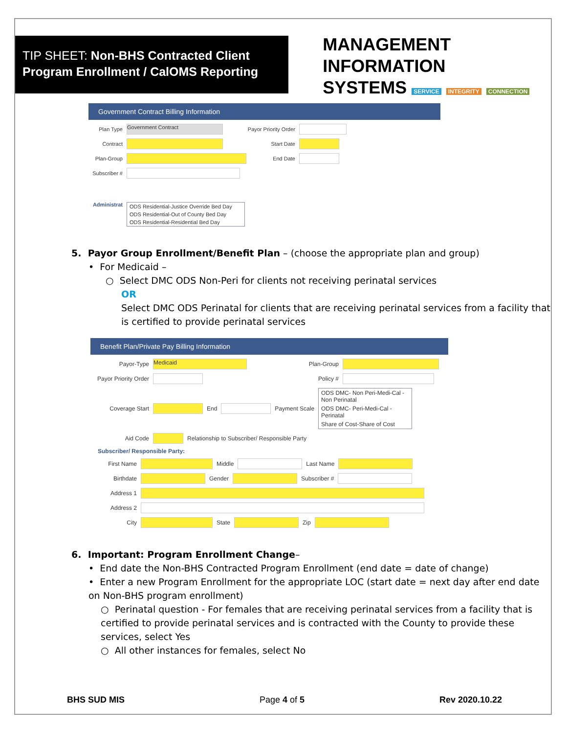TIP SHEET: Non-BHS Contracted Client
Program Enrollment / CalOMS Reporting
MANAGEMENT INFORMATION
SYSTEMS SERVICE INTEGRITY CONNECTION
Government Contract Billing Information
Plan Type Government Contract Payor Priority Order
Contract Start Date
Plan-Group End Date
Subscriber #
Administrat
ODS Residential-Justice Override Bed Day
ODS Residential-Out of County Bed Day
ODS Residential-Residential Bed Day
5. Payor Group Enrollment/Benefit Plan – (choose the appropriate plan and group)
• For Medicaid –
○ Select DMC ODS Non-Peri for clients not receiving perinatal services
OR
Select DMC ODS Perinatal for clients that are receiving perinatal services from a facility that is certified to provide perinatal services
Benefit Plan/Private Pay Billing Information
Payor-Type Medicaid Plan-Group
Payor Priority Order Policy #
Coverage Start End Payment Scale
ODS DMC- Non Peri-Medi-Cal - Non Perinatal
ODS DMC- Peri-Medi-Cal - Perinatal
Share of Cost-Share of Cost
Aid Code Relationship to Subscriber/ Responsible Party
Subscriber/ Responsible Party:
First Name Middle Last Name
Birthdate Gender Subscriber #
Address 1
Address 2
City State Zip
6. Important: Program Enrollment Change–
• End date the Non-BHS Contracted Program Enrollment (end date = date of change)
• Enter a new Program Enrollment for the appropriate LOC (start date = next day after end date on Non-BHS program enrollment)
○ Perinatal question - For females that are receiving perinatal services from a facility that is certified to provide perinatal services and is contracted with the County to provide these services, select Yes
○ All other instances for females, select No
BHS SUD MIS Page 4 of 5 Rev 2020.10.22